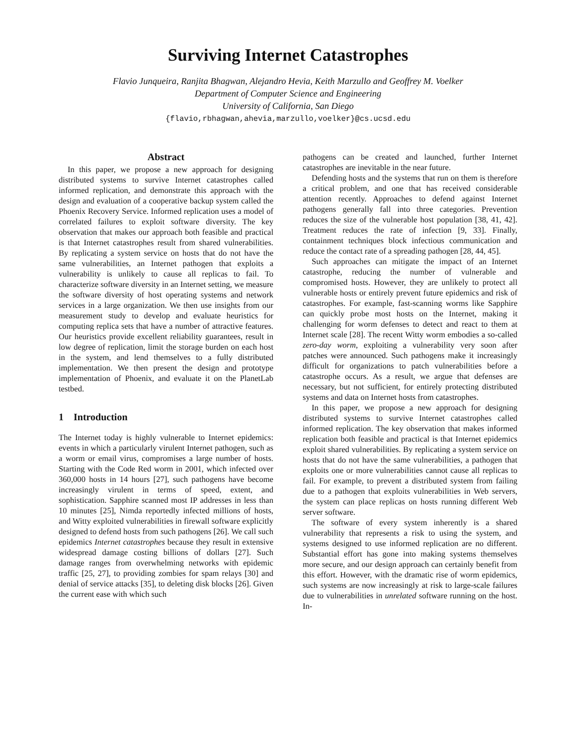Surviving Internet Catastrophes
Flavio Junqueira, Ranjita Bhagwan, Alejandro Hevia, Keith Marzullo and Geoffrey M. Voelker
Department of Computer Science and Engineering
University of California, San Diego
{flavio,rbhagwan,ahevia,marzullo,voelker}@cs.ucsd.edu
Abstract
In this paper, we propose a new approach for designing distributed systems to survive Internet catastrophes called informed replication, and demonstrate this approach with the design and evaluation of a cooperative backup system called the Phoenix Recovery Service. Informed replication uses a model of correlated failures to exploit software diversity. The key observation that makes our approach both feasible and practical is that Internet catastrophes result from shared vulnerabilities. By replicating a system service on hosts that do not have the same vulnerabilities, an Internet pathogen that exploits a vulnerability is unlikely to cause all replicas to fail. To characterize software diversity in an Internet setting, we measure the software diversity of host operating systems and network services in a large organization. We then use insights from our measurement study to develop and evaluate heuristics for computing replica sets that have a number of attractive features. Our heuristics provide excellent reliability guarantees, result in low degree of replication, limit the storage burden on each host in the system, and lend themselves to a fully distributed implementation. We then present the design and prototype implementation of Phoenix, and evaluate it on the PlanetLab testbed.
1 Introduction
The Internet today is highly vulnerable to Internet epidemics: events in which a particularly virulent Internet pathogen, such as a worm or email virus, compromises a large number of hosts. Starting with the Code Red worm in 2001, which infected over 360,000 hosts in 14 hours [27], such pathogens have become increasingly virulent in terms of speed, extent, and sophistication. Sapphire scanned most IP addresses in less than 10 minutes [25], Nimda reportedly infected millions of hosts, and Witty exploited vulnerabilities in firewall software explicitly designed to defend hosts from such pathogens [26]. We call such epidemics Internet catastrophes because they result in extensive widespread damage costing billions of dollars [27]. Such damage ranges from overwhelming networks with epidemic traffic [25, 27], to providing zombies for spam relays [30] and denial of service attacks [35], to deleting disk blocks [26]. Given the current ease with which such
pathogens can be created and launched, further Internet catastrophes are inevitable in the near future.
Defending hosts and the systems that run on them is therefore a critical problem, and one that has received considerable attention recently. Approaches to defend against Internet pathogens generally fall into three categories. Prevention reduces the size of the vulnerable host population [38, 41, 42]. Treatment reduces the rate of infection [9, 33]. Finally, containment techniques block infectious communication and reduce the contact rate of a spreading pathogen [28, 44, 45].
Such approaches can mitigate the impact of an Internet catastrophe, reducing the number of vulnerable and compromised hosts. However, they are unlikely to protect all vulnerable hosts or entirely prevent future epidemics and risk of catastrophes. For example, fast-scanning worms like Sapphire can quickly probe most hosts on the Internet, making it challenging for worm defenses to detect and react to them at Internet scale [28]. The recent Witty worm embodies a so-called zero-day worm, exploiting a vulnerability very soon after patches were announced. Such pathogens make it increasingly difficult for organizations to patch vulnerabilities before a catastrophe occurs. As a result, we argue that defenses are necessary, but not sufficient, for entirely protecting distributed systems and data on Internet hosts from catastrophes.
In this paper, we propose a new approach for designing distributed systems to survive Internet catastrophes called informed replication. The key observation that makes informed replication both feasible and practical is that Internet epidemics exploit shared vulnerabilities. By replicating a system service on hosts that do not have the same vulnerabilities, a pathogen that exploits one or more vulnerabilities cannot cause all replicas to fail. For example, to prevent a distributed system from failing due to a pathogen that exploits vulnerabilities in Web servers, the system can place replicas on hosts running different Web server software.
The software of every system inherently is a shared vulnerability that represents a risk to using the system, and systems designed to use informed replication are no different. Substantial effort has gone into making systems themselves more secure, and our design approach can certainly benefit from this effort. However, with the dramatic rise of worm epidemics, such systems are now increasingly at risk to large-scale failures due to vulnerabilities in unrelated software running on the host. In-